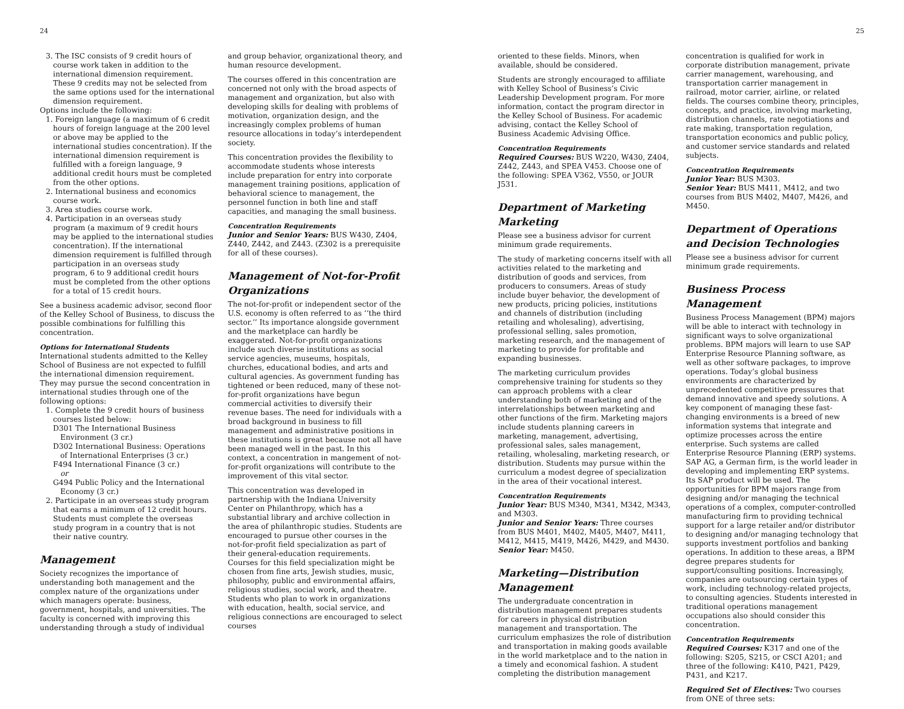24 25
3. The ISC consists of 9 credit hours of course work taken in addition to the international dimension requirement. These 9 credits may not be selected from the same options used for the international dimension requirement.
Options include the following:
1. Foreign language (a maximum of 6 credit hours of foreign language at the 200 level or above may be applied to the international studies concentration). If the international dimension requirement is fulfilled with a foreign language, 9 additional credit hours must be completed from the other options.
2. International business and economics course work.
3. Area studies course work.
4. Participation in an overseas study program (a maximum of 9 credit hours may be applied to the international studies concentration). If the international dimension requirement is fulfilled through participation in an overseas study program, 6 to 9 additional credit hours must be completed from the other options for a total of 15 credit hours.
See a business academic advisor, second floor of the Kelley School of Business, to discuss the possible combinations for fulfilling this concentration.
Options for International Students
International students admitted to the Kelley School of Business are not expected to fulfill the international dimension requirement. They may pursue the second concentration in international studies through one of the following options:
1. Complete the 9 credit hours of business courses listed below:
D301 The International Business Environment (3 cr.)
D302 International Business: Operations of International Enterprises (3 cr.)
F494 International Finance (3 cr.)
or
G494 Public Policy and the International Economy (3 cr.)
2. Participate in an overseas study program that earns a minimum of 12 credit hours. Students must complete the overseas study program in a country that is not their native country.
Management
Society recognizes the importance of understanding both management and the complex nature of the organizations under which managers operate: business, government, hospitals, and universities. The faculty is concerned with improving this understanding through a study of individual
and group behavior, organizational theory, and human resource development.
The courses offered in this concentration are concerned not only with the broad aspects of management and organization, but also with developing skills for dealing with problems of motivation, organization design, and the increasingly complex problems of human resource allocations in today’s interdependent society.
This concentration provides the flexibility to accommodate students whose interests include preparation for entry into corporate management training positions, application of behavioral science to management, the personnel function in both line and staff capacities, and managing the small business.
Concentration Requirements
Junior and Senior Years: BUS W430, Z404, Z440, Z442, and Z443. (Z302 is a prerequisite for all of these courses).
Management of Not-for-Profit Organizations
The not-for-profit or independent sector of the U.S. economy is often referred to as ‘‘the third sector.’’ Its importance alongside government and the marketplace can hardly be exaggerated. Not-for-profit organizations include such diverse institutions as social service agencies, museums, hospitals, churches, educational bodies, and arts and cultural agencies. As government funding has tightened or been reduced, many of these not-for-profit organizations have begun commercial activities to diversify their revenue bases. The need for individuals with a broad background in business to fill management and administrative positions in these institutions is great because not all have been managed well in the past. In this context, a concentration in mangement of not-for-profit organizations will contribute to the improvement of this vital sector.
This concentration was developed in partnership with the Indiana University Center on Philanthropy, which has a substantial library and archive collection in the area of philanthropic studies. Students are encouraged to pursue other courses in the not-for-profit field specialization as part of their general-education requirements. Courses for this field specialization might be chosen from fine arts, Jewish studies, music, philosophy, public and environmental affairs, religious studies, social work, and theatre. Students who plan to work in organizations with education, health, social service, and religious connections are encouraged to select courses
oriented to these fields. Minors, when available, should be considered.
Students are strongly encouraged to affiliate with Kelley School of Business’s Civic Leadership Development program. For more information, contact the program director in the Kelley School of Business. For academic advising, contact the Kelley School of Business Academic Advising Office.
Concentration Requirements
Required Courses: BUS W220, W430, Z404, Z442, Z443, and SPEA V453. Choose one of the following: SPEA V362, V550, or JOUR J531.
Department of Marketing
Marketing
Please see a business advisor for current minimum grade requirements.
The study of marketing concerns itself with all activities related to the marketing and distribution of goods and services, from producers to consumers. Areas of study include buyer behavior, the development of new products, pricing policies, institutions and channels of distribution (including retailing and wholesaling), advertising, professional selling, sales promotion, marketing research, and the management of marketing to provide for profitable and expanding businesses.
The marketing curriculum provides comprehensive training for students so they can approach problems with a clear understanding both of marketing and of the interrelationships between marketing and other functions of the firm. Marketing majors include students planning careers in marketing, management, advertising, professional sales, sales management, retailing, wholesaling, marketing research, or distribution. Students may pursue within the curriculum a modest degree of specialization in the area of their vocational interest.
Concentration Requirements
Junior Year: BUS M340, M341, M342, M343, and M303.
Junior and Senior Years: Three courses from BUS M401, M402, M405, M407, M411, M412, M415, M419, M426, M429, and M430.
Senior Year: M450.
Marketing—Distribution Management
The undergraduate concentration in distribution management prepares students for careers in physical distribution management and transportation. The curriculum emphasizes the role of distribution and transportation in making goods available in the world marketplace and to the nation in a timely and economical fashion. A student completing the distribution management
concentration is qualified for work in corporate distribution management, private carrier management, warehousing, and transportation carrier management in railroad, motor carrier, airline, or related fields. The courses combine theory, principles, concepts, and practice, involving marketing, distribution channels, rate negotiations and rate making, transportation regulation, transportation economics and public policy, and customer service standards and related subjects.
Concentration Requirements
Junior Year: BUS M303.
Senior Year: BUS M411, M412, and two courses from BUS M402, M407, M426, and M450.
Department of Operations and Decision Technologies
Please see a business advisor for current minimum grade requirements.
Business Process Management
Business Process Management (BPM) majors will be able to interact with technology in significant ways to solve organizational problems. BPM majors will learn to use SAP Enterprise Resource Planning software, as well as other software packages, to improve operations. Today’s global business environments are characterized by unprecedented competitive pressures that demand innovative and speedy solutions. A key component of managing these fast-changing environments is a breed of new information systems that integrate and optimize processes across the entire enterprise. Such systems are called Enterprise Resource Planning (ERP) systems. SAP AG, a German firm, is the world leader in developing and implementing ERP systems. Its SAP product will be used. The opportunities for BPM majors range from designing and/or managing the technical operations of a complex, computer-controlled manufacturing firm to providing technical support for a large retailer and/or distributor to designing and/or managing technology that supports investment portfolios and banking operations. In addition to these areas, a BPM degree prepares students for support/consulting positions. Increasingly, companies are outsourcing certain types of work, including technology-related projects, to consulting agencies. Students interested in traditional operations management occupations also should consider this concentration.
Concentration Requirements
Required Courses: K317 and one of the following: S205, S215, or CSCI A201; and three of the following: K410, P421, P429, P431, and K217.
Required Set of Electives: Two courses from ONE of three sets: